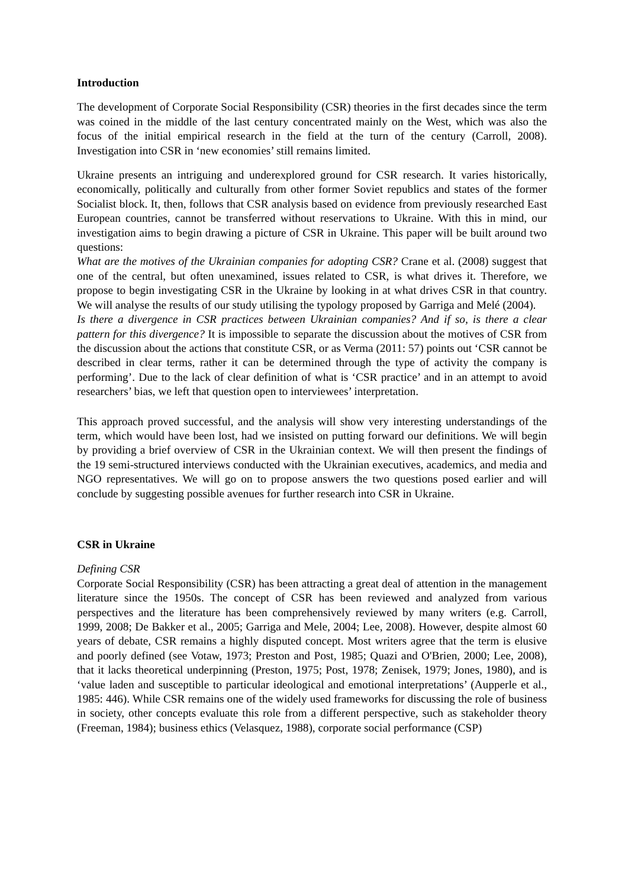Introduction
The development of Corporate Social Responsibility (CSR) theories in the first decades since the term was coined in the middle of the last century concentrated mainly on the West, which was also the focus of the initial empirical research in the field at the turn of the century (Carroll, 2008). Investigation into CSR in ‘new economies’ still remains limited.
Ukraine presents an intriguing and underexplored ground for CSR research. It varies historically, economically, politically and culturally from other former Soviet republics and states of the former Socialist block. It, then, follows that CSR analysis based on evidence from previously researched East European countries, cannot be transferred without reservations to Ukraine. With this in mind, our investigation aims to begin drawing a picture of CSR in Ukraine. This paper will be built around two questions:
What are the motives of the Ukrainian companies for adopting CSR? Crane et al. (2008) suggest that one of the central, but often unexamined, issues related to CSR, is what drives it. Therefore, we propose to begin investigating CSR in the Ukraine by looking in at what drives CSR in that country. We will analyse the results of our study utilising the typology proposed by Garriga and Melé (2004).
Is there a divergence in CSR practices between Ukrainian companies? And if so, is there a clear pattern for this divergence? It is impossible to separate the discussion about the motives of CSR from the discussion about the actions that constitute CSR, or as Verma (2011: 57) points out ‘CSR cannot be described in clear terms, rather it can be determined through the type of activity the company is performing’. Due to the lack of clear definition of what is ‘CSR practice’ and in an attempt to avoid researchers’ bias, we left that question open to interviewees’ interpretation.
This approach proved successful, and the analysis will show very interesting understandings of the term, which would have been lost, had we insisted on putting forward our definitions. We will begin by providing a brief overview of CSR in the Ukrainian context. We will then present the findings of the 19 semi-structured interviews conducted with the Ukrainian executives, academics, and media and NGO representatives. We will go on to propose answers the two questions posed earlier and will conclude by suggesting possible avenues for further research into CSR in Ukraine.
CSR in Ukraine
Defining CSR
Corporate Social Responsibility (CSR) has been attracting a great deal of attention in the management literature since the 1950s. The concept of CSR has been reviewed and analyzed from various perspectives and the literature has been comprehensively reviewed by many writers (e.g. Carroll, 1999, 2008; De Bakker et al., 2005; Garriga and Mele, 2004; Lee, 2008). However, despite almost 60 years of debate, CSR remains a highly disputed concept. Most writers agree that the term is elusive and poorly defined (see Votaw, 1973; Preston and Post, 1985; Quazi and O'Brien, 2000; Lee, 2008), that it lacks theoretical underpinning (Preston, 1975; Post, 1978; Zenisek, 1979; Jones, 1980), and is ‘value laden and susceptible to particular ideological and emotional interpretations’ (Aupperle et al., 1985: 446). While CSR remains one of the widely used frameworks for discussing the role of business in society, other concepts evaluate this role from a different perspective, such as stakeholder theory (Freeman, 1984); business ethics (Velasquez, 1988), corporate social performance (CSP)